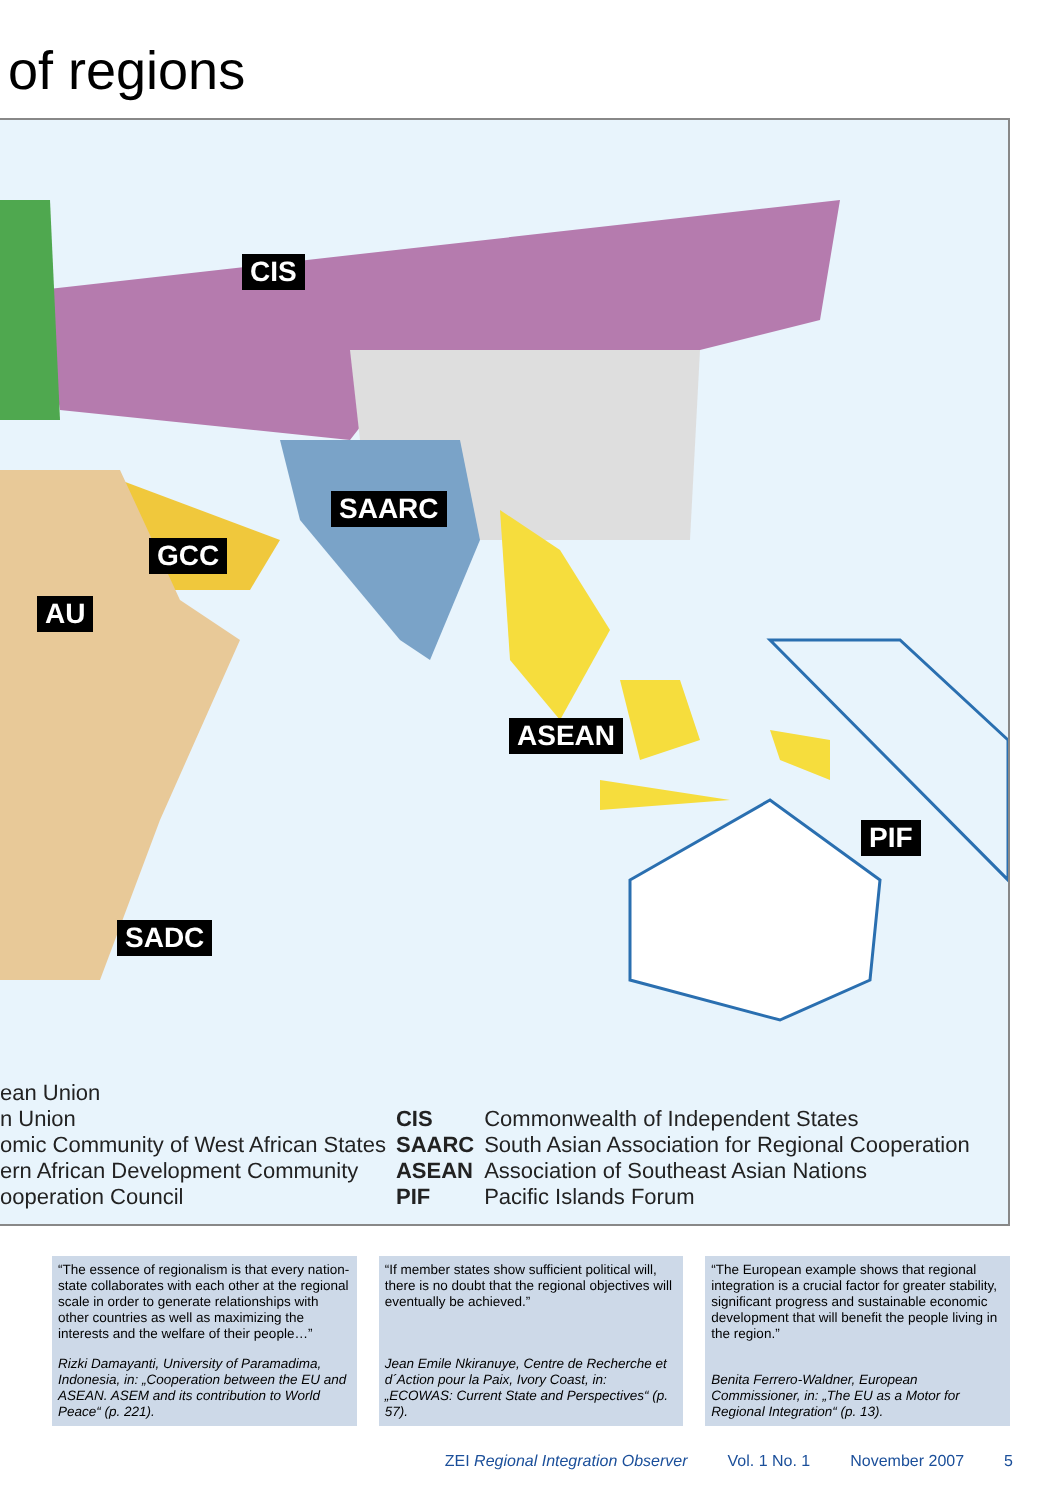of regions
CIS
SAARC
GCC
AU
ASEAN
PIF
SADC
| ean Union | | |
| n Union | CIS | Commonwealth of Independent States |
| omic Community of West African States | SAARC | South Asian Association for Regional Cooperation |
| ern African Development Community | ASEAN | Association of Southeast Asian Nations |
| ooperation Council | PIF | Pacific Islands Forum |
“The essence of regionalism is that every nation-state collaborates with each other at the regional scale in order to generate relationships with other countries as well as maximizing the interests and the welfare of their people…”
Rizki Damayanti, University of Paramadima, Indonesia, in: „Cooperation between the EU and ASEAN. ASEM and its contribution to World Peace“ (p. 221).
“If member states show sufficient political will, there is no doubt that the regional objectives will eventually be achieved.”
Jean Emile Nkiranuye, Centre de Recherche et d´Action pour la Paix, Ivory Coast, in: „ECOWAS: Current State and Perspectives“ (p. 57).
“The European example shows that regional integration is a crucial factor for greater stability, significant progress and sustainable economic development that will benefit the people living in the region.”
Benita Ferrero-Waldner, European Commissioner, in: „The EU as a Motor for Regional Integration“ (p. 13).
ZEI Regional Integration Observer Vol. 1 No. 1 November 2007 5